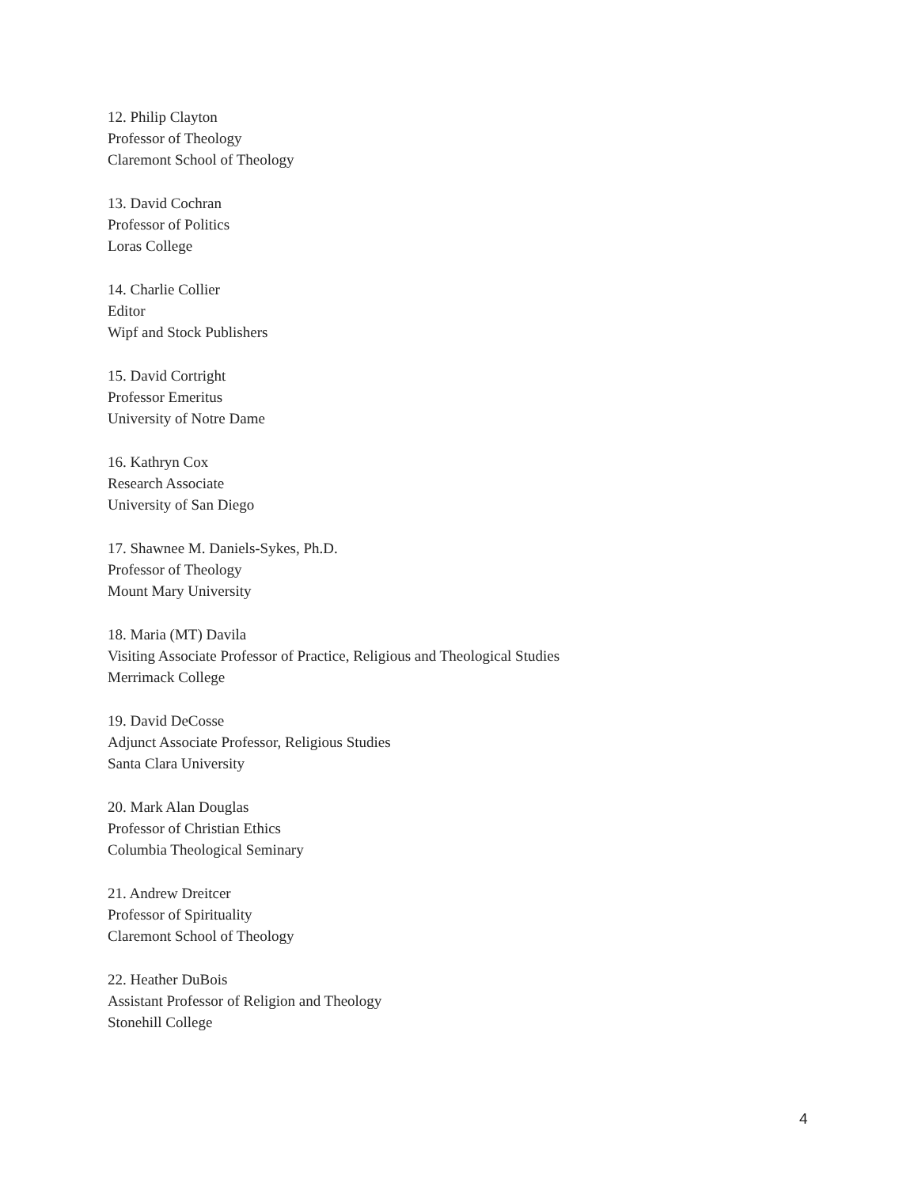12. Philip Clayton
Professor of Theology
Claremont School of Theology
13. David Cochran
Professor of Politics
Loras College
14. Charlie Collier
Editor
Wipf and Stock Publishers
15. David Cortright
Professor Emeritus
University of Notre Dame
16. Kathryn Cox
Research Associate
University of San Diego
17. Shawnee M. Daniels-Sykes, Ph.D.
Professor of Theology
Mount Mary University
18. Maria (MT) Davila
Visiting Associate Professor of Practice, Religious and Theological Studies
Merrimack College
19. David DeCosse
Adjunct Associate Professor, Religious Studies
Santa Clara University
20. Mark Alan Douglas
Professor of Christian Ethics
Columbia Theological Seminary
21. Andrew Dreitcer
Professor of Spirituality
Claremont School of Theology
22. Heather DuBois
Assistant Professor of Religion and Theology
Stonehill College
4